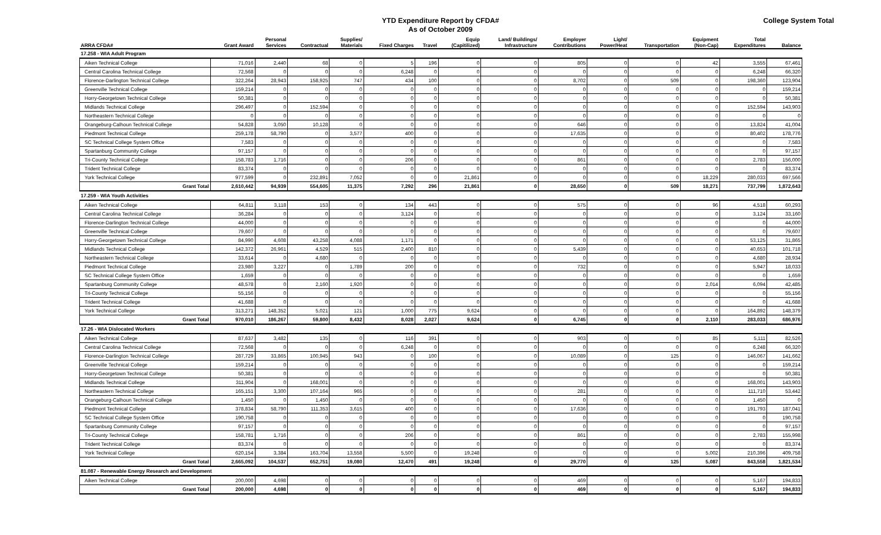YTD Expenditure Report by CFDA#
As of October 2009
College System Total
| ARRA CFDA# | Grant Award | Personal Services | Contractual | Supplies/ Materials | Fixed Charges | Travel | Equip (Capitilized) | Land/ Buildings/ Infrastructure | Employer Contributions | Light/ Power/Heat | Transportation | Equipment (Non-Cap) | Total Expenditures | Balance |
| --- | --- | --- | --- | --- | --- | --- | --- | --- | --- | --- | --- | --- | --- | --- |
| 17.258 - WIA Adult Program | | | | | | | | | | | | | | |
| Aiken Technical College | 71,016 | 2,440 | 68 | 0 | 5 | 196 | 0 | 0 | 805 | 0 | 0 | 42 | 3,555 | 67,461 |
| Central Carolina Technical College | 72,568 | 0 | 0 | 0 | 6,248 | 0 | 0 | 0 | 0 | 0 | 0 | 0 | 6,248 | 66,320 |
| Florence-Darlington Technical College | 322,264 | 28,943 | 158,925 | 747 | 434 | 100 | 0 | 0 | 8,702 | 0 | 509 | 0 | 198,360 | 123,904 |
| Greenville Technical College | 159,214 | 0 | 0 | 0 | 0 | 0 | 0 | 0 | 0 | 0 | 0 | 0 | 0 | 159,214 |
| Horry-Georgetown Technical College | 50,381 | 0 | 0 | 0 | 0 | 0 | 0 | 0 | 0 | 0 | 0 | 0 | 0 | 50,381 |
| Midlands Technical College | 296,497 | 0 | 152,594 | 0 | 0 | 0 | 0 | 0 | 0 | 0 | 0 | 0 | 152,594 | 143,903 |
| Northeastern Technical College | 0 | 0 | 0 | 0 | 0 | 0 | 0 | 0 | 0 | 0 | 0 | 0 | 0 | 0 |
| Orangeburg-Calhoun Technical College | 54,828 | 3,050 | 10,128 | 0 | 0 | 0 | 0 | 0 | 646 | 0 | 0 | 0 | 13,824 | 41,004 |
| Piedmont Technical College | 259,178 | 58,790 | 0 | 3,577 | 400 | 0 | 0 | 0 | 17,635 | 0 | 0 | 0 | 80,402 | 178,776 |
| SC Technical College System Office | 7,583 | 0 | 0 | 0 | 0 | 0 | 0 | 0 | 0 | 0 | 0 | 0 | 0 | 7,583 |
| Spartanburg Community College | 97,157 | 0 | 0 | 0 | 0 | 0 | 0 | 0 | 0 | 0 | 0 | 0 | 0 | 97,157 |
| Tri-County Technical College | 158,783 | 1,716 | 0 | 0 | 206 | 0 | 0 | 0 | 861 | 0 | 0 | 0 | 2,783 | 156,000 |
| Trident Technical College | 83,374 | 0 | 0 | 0 | 0 | 0 | 0 | 0 | 0 | 0 | 0 | 0 | 0 | 83,374 |
| York Technical College | 977,599 | 0 | 232,891 | 7,052 | 0 | 0 | 21,861 | 0 | 0 | 0 | 0 | 18,229 | 280,033 | 697,566 |
| Grant Total | 2,610,442 | 94,939 | 554,605 | 11,375 | 7,292 | 296 | 21,861 | 0 | 28,650 | 0 | 509 | 18,271 | 737,799 | 1,872,643 |
| 17.259 - WIA Youth Activities | | | | | | | | | | | | | | |
| Aiken Technical College | 64,811 | 3,118 | 153 | 0 | 134 | 443 | 0 | 0 | 575 | 0 | 0 | 96 | 4,518 | 60,293 |
| Central Carolina Technical College | 36,284 | 0 | 0 | 0 | 3,124 | 0 | 0 | 0 | 0 | 0 | 0 | 0 | 3,124 | 33,160 |
| Florence-Darlington Technical College | 44,000 | 0 | 0 | 0 | 0 | 0 | 0 | 0 | 0 | 0 | 0 | 0 | 0 | 44,000 |
| Greenville Technical College | 79,607 | 0 | 0 | 0 | 0 | 0 | 0 | 0 | 0 | 0 | 0 | 0 | 0 | 79,607 |
| Horry-Georgetown Technical College | 84,990 | 4,608 | 43,258 | 4,088 | 1,171 | 0 | 0 | 0 | 0 | 0 | 0 | 0 | 53,125 | 31,865 |
| Midlands Technical College | 142,372 | 26,961 | 4,529 | 515 | 2,400 | 810 | 0 | 0 | 5,439 | 0 | 0 | 0 | 40,653 | 101,718 |
| Northeastern Technical College | 33,614 | 0 | 4,680 | 0 | 0 | 0 | 0 | 0 | 0 | 0 | 0 | 0 | 4,680 | 28,934 |
| Piedmont Technical College | 23,980 | 3,227 | 0 | 1,789 | 200 | 0 | 0 | 0 | 732 | 0 | 0 | 0 | 5,947 | 18,033 |
| SC Technical College System Office | 1,659 | 0 | 0 | 0 | 0 | 0 | 0 | 0 | 0 | 0 | 0 | 0 | 0 | 1,659 |
| Spartanburg Community College | 48,578 | 0 | 2,160 | 1,920 | 0 | 0 | 0 | 0 | 0 | 0 | 0 | 2,014 | 6,094 | 42,485 |
| Tri-County Technical College | 55,156 | 0 | 0 | 0 | 0 | 0 | 0 | 0 | 0 | 0 | 0 | 0 | 0 | 55,156 |
| Trident Technical College | 41,688 | 0 | 0 | 0 | 0 | 0 | 0 | 0 | 0 | 0 | 0 | 0 | 0 | 41,688 |
| York Technical College | 313,271 | 148,352 | 5,021 | 121 | 1,000 | 775 | 9,624 | 0 | 0 | 0 | 0 | 0 | 164,892 | 148,379 |
| Grant Total | 970,010 | 186,267 | 59,800 | 8,432 | 8,028 | 2,027 | 9,624 | 0 | 6,745 | 0 | 0 | 2,110 | 283,033 | 686,976 |
| 17.26 - WIA Dislocated Workers | | | | | | | | | | | | | | |
| Aiken Technical College | 87,637 | 3,482 | 135 | 0 | 116 | 391 | 0 | 0 | 903 | 0 | 0 | 85 | 5,111 | 82,526 |
| Central Carolina Technical College | 72,568 | 0 | 0 | 0 | 6,248 | 0 | 0 | 0 | 0 | 0 | 0 | 0 | 6,248 | 66,320 |
| Florence-Darlington Technical College | 287,729 | 33,865 | 100,945 | 943 | 0 | 100 | 0 | 0 | 10,089 | 0 | 125 | 0 | 146,067 | 141,662 |
| Greenville Technical College | 159,214 | 0 | 0 | 0 | 0 | 0 | 0 | 0 | 0 | 0 | 0 | 0 | 0 | 159,214 |
| Horry-Georgetown Technical College | 50,381 | 0 | 0 | 0 | 0 | 0 | 0 | 0 | 0 | 0 | 0 | 0 | 0 | 50,381 |
| Midlands Technical College | 311,904 | 0 | 168,001 | 0 | 0 | 0 | 0 | 0 | 0 | 0 | 0 | 0 | 168,001 | 143,903 |
| Northeastern Technical College | 165,151 | 3,300 | 107,164 | 965 | 0 | 0 | 0 | 0 | 281 | 0 | 0 | 0 | 111,710 | 53,442 |
| Orangeburg-Calhoun Technical College | 1,450 | 0 | 1,450 | 0 | 0 | 0 | 0 | 0 | 0 | 0 | 0 | 0 | 1,450 | 0 |
| Piedmont Technical College | 378,834 | 58,790 | 111,353 | 3,615 | 400 | 0 | 0 | 0 | 17,636 | 0 | 0 | 0 | 191,793 | 187,041 |
| SC Technical College System Office | 190,758 | 0 | 0 | 0 | 0 | 0 | 0 | 0 | 0 | 0 | 0 | 0 | 0 | 190,758 |
| Spartanburg Community College | 97,157 | 0 | 0 | 0 | 0 | 0 | 0 | 0 | 0 | 0 | 0 | 0 | 0 | 97,157 |
| Tri-County Technical College | 158,781 | 1,716 | 0 | 0 | 206 | 0 | 0 | 0 | 861 | 0 | 0 | 0 | 2,783 | 155,998 |
| Trident Technical College | 83,374 | 0 | 0 | 0 | 0 | 0 | 0 | 0 | 0 | 0 | 0 | 0 | 0 | 83,374 |
| York Technical College | 620,154 | 3,384 | 163,704 | 13,558 | 5,500 | 0 | 19,248 | 0 | 0 | 0 | 0 | 5,002 | 210,396 | 409,758 |
| Grant Total | 2,665,092 | 104,537 | 652,751 | 19,080 | 12,470 | 491 | 19,248 | 0 | 29,770 | 0 | 125 | 5,087 | 843,558 | 1,821,534 |
| 81.087 - Renewable Energy Research and Development | | | | | | | | | | | | | | |
| Aiken Technical College | 200,000 | 4,698 | 0 | 0 | 0 | 0 | 0 | 0 | 469 | 0 | 0 | 0 | 5,167 | 194,833 |
| Grant Total | 200,000 | 4,698 | 0 | 0 | 0 | 0 | 0 | 0 | 469 | 0 | 0 | 0 | 5,167 | 194,833 |